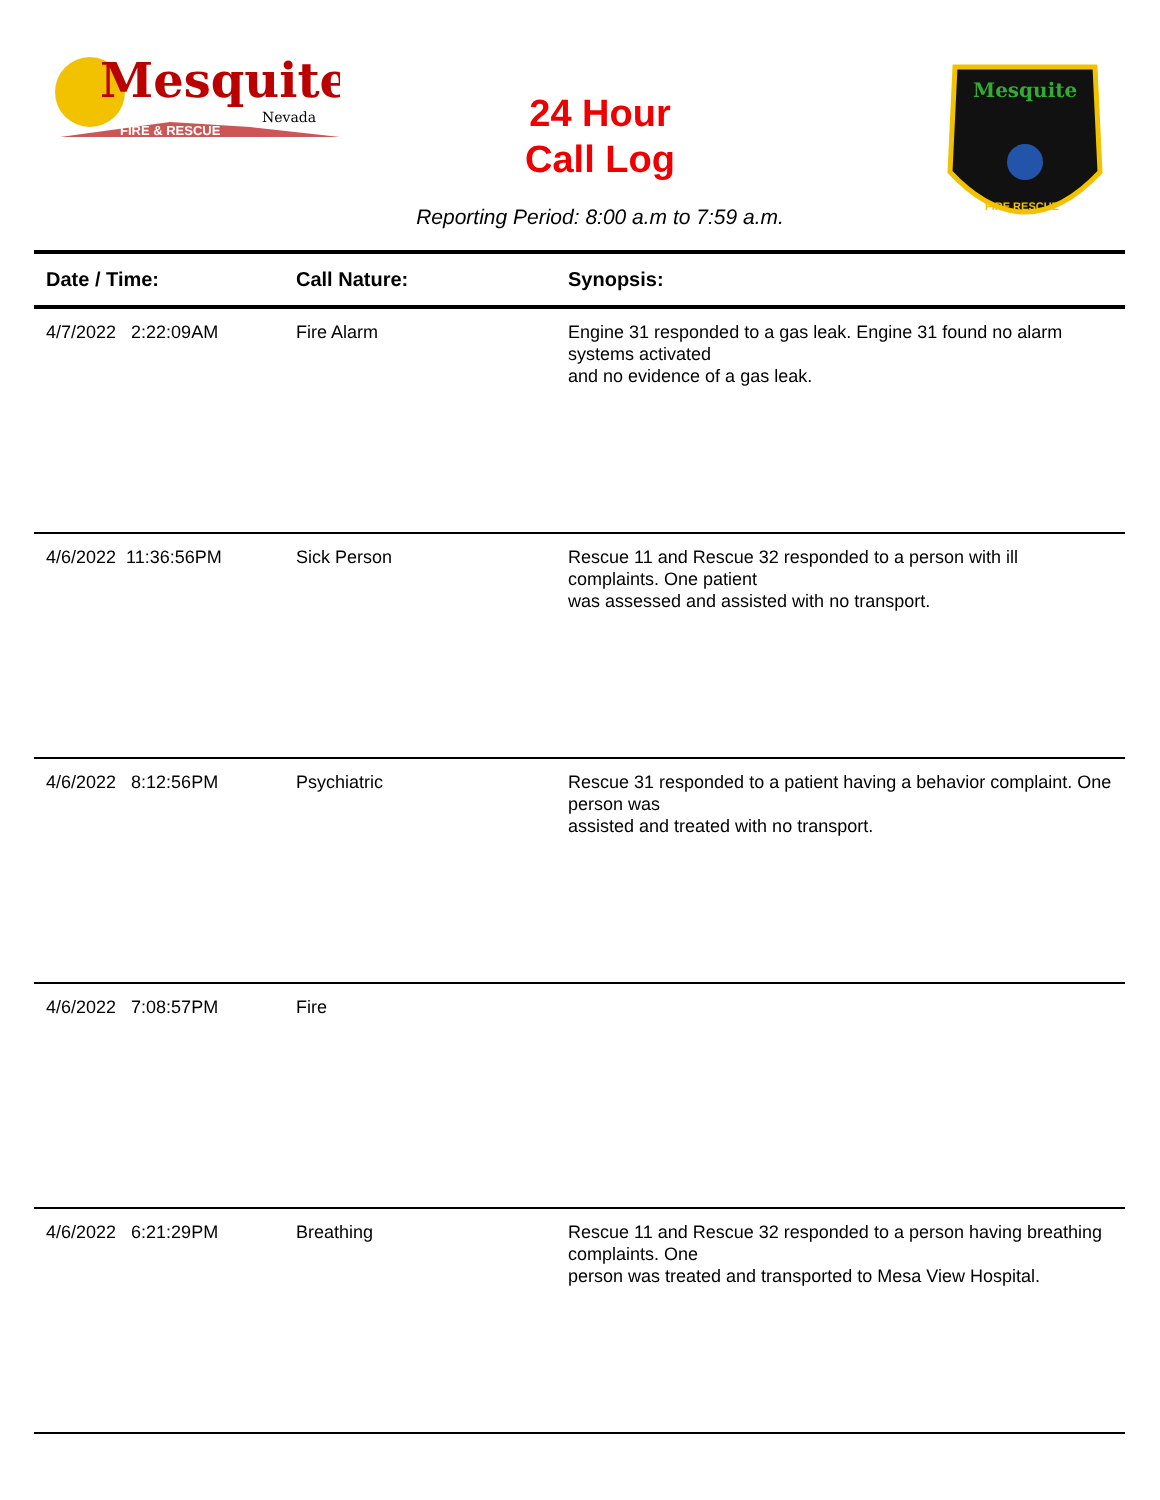Mesquite
Nevada
FIRE & RESCUE
24 Hour
Call Log
Reporting Period: 8:00 a.m to 7:59 a.m.
Mesquite
FIRE RESCUE
| Date / Time: | Call Nature: | Synopsis: |
| --- | --- | --- |
| 4/7/2022 2:22:09AM | Fire Alarm | Engine 31 responded to a gas leak. Engine 31 found no alarm systems activated and no evidence of a gas leak. |
| 4/6/2022 11:36:56PM | Sick Person | Rescue 11 and Rescue 32 responded to a person with ill complaints. One patient was assessed and assisted with no transport. |
| 4/6/2022 8:12:56PM | Psychiatric | Rescue 31 responded to a patient having a behavior complaint. One person was assisted and treated with no transport. |
| 4/6/2022 7:08:57PM | Fire | |
| 4/6/2022 6:21:29PM | Breathing | Rescue 11 and Rescue 32 responded to a person having breathing complaints. One person was treated and transported to Mesa View Hospital. |